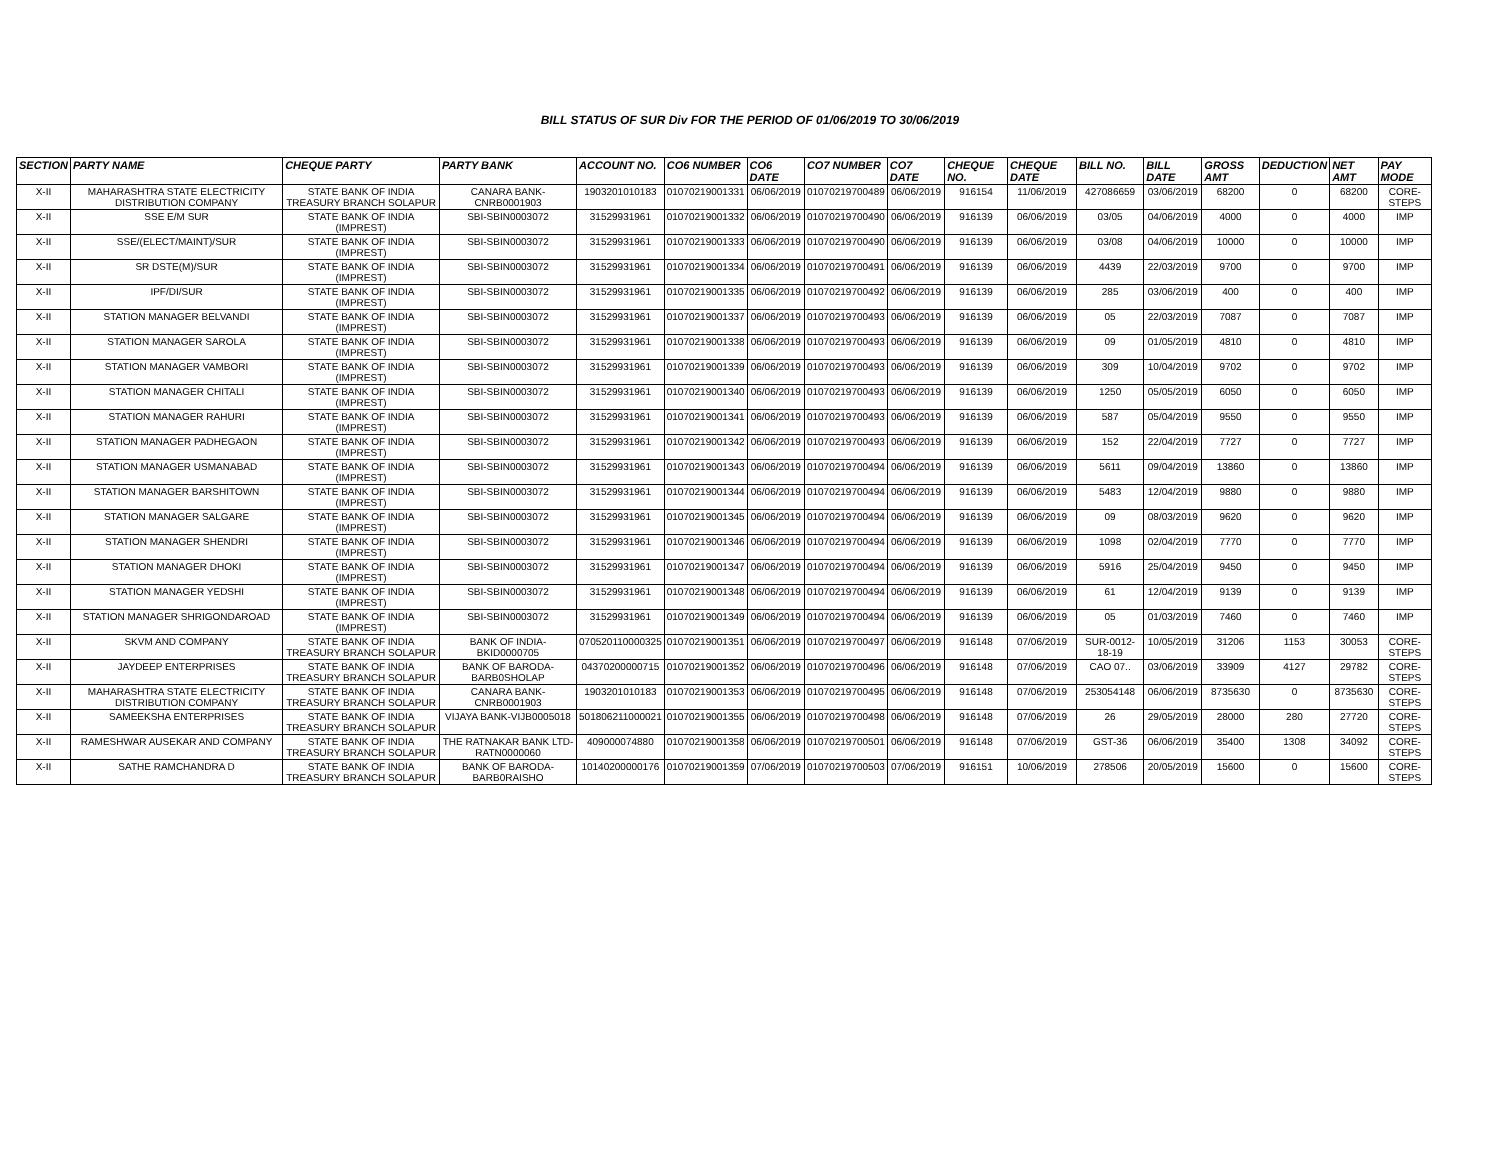BILL STATUS OF SUR Div FOR THE PERIOD OF 01/06/2019 TO 30/06/2019
| SECTION | PARTY NAME | CHEQUE PARTY | PARTY BANK | ACCOUNT NO. | CO6 NUMBER | CO6 DATE | CO7 NUMBER | CO7 DATE | CHEQUE NO. | CHEQUE DATE | BILL NO. | BILL DATE | GROSS AMT | DEDUCTION | NET AMT | PAY MODE |
| --- | --- | --- | --- | --- | --- | --- | --- | --- | --- | --- | --- | --- | --- | --- | --- | --- |
| X-II | MAHARASHTRA STATE ELECTRICITY DISTRIBUTION COMPANY | STATE BANK OF INDIA TREASURY BRANCH SOLAPUR | CANARA BANK-CNRB0001903 | 1903201010183 | 01070219001331 | 06/06/2019 | 01070219700489 | 06/06/2019 | 916154 | 11/06/2019 | 427086659 | 03/06/2019 | 68200 | 0 | 68200 | CORE-STEPS |
| X-II | SSE E/M SUR | STATE BANK OF INDIA (IMPREST) | SBI-SBIN0003072 | 31529931961 | 01070219001332 | 06/06/2019 | 01070219700490 | 06/06/2019 | 916139 | 06/06/2019 | 03/05 | 04/06/2019 | 4000 | 0 | 4000 | IMP |
| X-II | SSE/(ELECT/MAINT)/SUR | STATE BANK OF INDIA (IMPREST) | SBI-SBIN0003072 | 31529931961 | 01070219001333 | 06/06/2019 | 01070219700490 | 06/06/2019 | 916139 | 06/06/2019 | 03/08 | 04/06/2019 | 10000 | 0 | 10000 | IMP |
| X-II | SR DSTE(M)/SUR | STATE BANK OF INDIA (IMPREST) | SBI-SBIN0003072 | 31529931961 | 01070219001334 | 06/06/2019 | 01070219700491 | 06/06/2019 | 916139 | 06/06/2019 | 4439 | 22/03/2019 | 9700 | 0 | 9700 | IMP |
| X-II | IPF/DI/SUR | STATE BANK OF INDIA (IMPREST) | SBI-SBIN0003072 | 31529931961 | 01070219001335 | 06/06/2019 | 01070219700492 | 06/06/2019 | 916139 | 06/06/2019 | 285 | 03/06/2019 | 400 | 0 | 400 | IMP |
| X-II | STATION MANAGER BELVANDI | STATE BANK OF INDIA (IMPREST) | SBI-SBIN0003072 | 31529931961 | 01070219001337 | 06/06/2019 | 01070219700493 | 06/06/2019 | 916139 | 06/06/2019 | 05 | 22/03/2019 | 7087 | 0 | 7087 | IMP |
| X-II | STATION MANAGER SAROLA | STATE BANK OF INDIA (IMPREST) | SBI-SBIN0003072 | 31529931961 | 01070219001338 | 06/06/2019 | 01070219700493 | 06/06/2019 | 916139 | 06/06/2019 | 09 | 01/05/2019 | 4810 | 0 | 4810 | IMP |
| X-II | STATION MANAGER VAMBORI | STATE BANK OF INDIA (IMPREST) | SBI-SBIN0003072 | 31529931961 | 01070219001339 | 06/06/2019 | 01070219700493 | 06/06/2019 | 916139 | 06/06/2019 | 309 | 10/04/2019 | 9702 | 0 | 9702 | IMP |
| X-II | STATION MANAGER CHITALI | STATE BANK OF INDIA (IMPREST) | SBI-SBIN0003072 | 31529931961 | 01070219001340 | 06/06/2019 | 01070219700493 | 06/06/2019 | 916139 | 06/06/2019 | 1250 | 05/05/2019 | 6050 | 0 | 6050 | IMP |
| X-II | STATION MANAGER RAHURI | STATE BANK OF INDIA (IMPREST) | SBI-SBIN0003072 | 31529931961 | 01070219001341 | 06/06/2019 | 01070219700493 | 06/06/2019 | 916139 | 06/06/2019 | 587 | 05/04/2019 | 9550 | 0 | 9550 | IMP |
| X-II | STATION MANAGER PADHEGAON | STATE BANK OF INDIA (IMPREST) | SBI-SBIN0003072 | 31529931961 | 01070219001342 | 06/06/2019 | 01070219700493 | 06/06/2019 | 916139 | 06/06/2019 | 152 | 22/04/2019 | 7727 | 0 | 7727 | IMP |
| X-II | STATION MANAGER USMANABAD | STATE BANK OF INDIA (IMPREST) | SBI-SBIN0003072 | 31529931961 | 01070219001343 | 06/06/2019 | 01070219700494 | 06/06/2019 | 916139 | 06/06/2019 | 5611 | 09/04/2019 | 13860 | 0 | 13860 | IMP |
| X-II | STATION MANAGER BARSHITOWN | STATE BANK OF INDIA (IMPREST) | SBI-SBIN0003072 | 31529931961 | 01070219001344 | 06/06/2019 | 01070219700494 | 06/06/2019 | 916139 | 06/06/2019 | 5483 | 12/04/2019 | 9880 | 0 | 9880 | IMP |
| X-II | STATION MANAGER SALGARE | STATE BANK OF INDIA (IMPREST) | SBI-SBIN0003072 | 31529931961 | 01070219001345 | 06/06/2019 | 01070219700494 | 06/06/2019 | 916139 | 06/06/2019 | 09 | 08/03/2019 | 9620 | 0 | 9620 | IMP |
| X-II | STATION MANAGER SHENDRI | STATE BANK OF INDIA (IMPREST) | SBI-SBIN0003072 | 31529931961 | 01070219001346 | 06/06/2019 | 01070219700494 | 06/06/2019 | 916139 | 06/06/2019 | 1098 | 02/04/2019 | 7770 | 0 | 7770 | IMP |
| X-II | STATION MANAGER DHOKI | STATE BANK OF INDIA (IMPREST) | SBI-SBIN0003072 | 31529931961 | 01070219001347 | 06/06/2019 | 01070219700494 | 06/06/2019 | 916139 | 06/06/2019 | 5916 | 25/04/2019 | 9450 | 0 | 9450 | IMP |
| X-II | STATION MANAGER YEDSHI | STATE BANK OF INDIA (IMPREST) | SBI-SBIN0003072 | 31529931961 | 01070219001348 | 06/06/2019 | 01070219700494 | 06/06/2019 | 916139 | 06/06/2019 | 61 | 12/04/2019 | 9139 | 0 | 9139 | IMP |
| X-II | STATION MANAGER SHRIGONDAROAD | STATE BANK OF INDIA (IMPREST) | SBI-SBIN0003072 | 31529931961 | 01070219001349 | 06/06/2019 | 01070219700494 | 06/06/2019 | 916139 | 06/06/2019 | 05 | 01/03/2019 | 7460 | 0 | 7460 | IMP |
| X-II | SKVM AND COMPANY | STATE BANK OF INDIA TREASURY BRANCH SOLAPUR | BANK OF INDIA-BKID0000705 | 070520110000325 | 01070219001351 | 06/06/2019 | 01070219700497 | 06/06/2019 | 916148 | 07/06/2019 | SUR-0012-18-19 | 10/05/2019 | 31206 | 1153 | 30053 | CORE-STEPS |
| X-II | JAYDEEP ENTERPRISES | STATE BANK OF INDIA TREASURY BRANCH SOLAPUR | BANK OF BARODA-BARB0SHOLAP | 04370200000715 | 01070219001352 | 06/06/2019 | 01070219700496 | 06/06/2019 | 916148 | 07/06/2019 | CAO 07.. | 03/06/2019 | 33909 | 4127 | 29782 | CORE-STEPS |
| X-II | MAHARASHTRA STATE ELECTRICITY DISTRIBUTION COMPANY | STATE BANK OF INDIA TREASURY BRANCH SOLAPUR | CANARA BANK-CNRB0001903 | 1903201010183 | 01070219001353 | 06/06/2019 | 01070219700495 | 06/06/2019 | 916148 | 07/06/2019 | 253054148 | 06/06/2019 | 8735630 | 0 | 8735630 | CORE-STEPS |
| X-II | SAMEEKSHA ENTERPRISES | STATE BANK OF INDIA TREASURY BRANCH SOLAPUR | VIJAYA BANK-VIJB0005018 | 501806211000021 | 01070219001355 | 06/06/2019 | 01070219700498 | 06/06/2019 | 916148 | 07/06/2019 | 26 | 29/05/2019 | 28000 | 280 | 27720 | CORE-STEPS |
| X-II | RAMESHWAR AUSEKAR AND COMPANY | STATE BANK OF INDIA TREASURY BRANCH SOLAPUR | THE RATNAKAR BANK LTD-RATN0000060 | 409000074880 | 01070219001358 | 06/06/2019 | 01070219700501 | 06/06/2019 | 916148 | 07/06/2019 | GST-36 | 06/06/2019 | 35400 | 1308 | 34092 | CORE-STEPS |
| X-II | SATHE RAMCHANDRA D | STATE BANK OF INDIA TREASURY BRANCH SOLAPUR | BANK OF BARODA-BARB0RAISHO | 10140200000176 | 01070219001359 | 07/06/2019 | 01070219700503 | 07/06/2019 | 916151 | 10/06/2019 | 278506 | 20/05/2019 | 15600 | 0 | 15600 | CORE-STEPS |